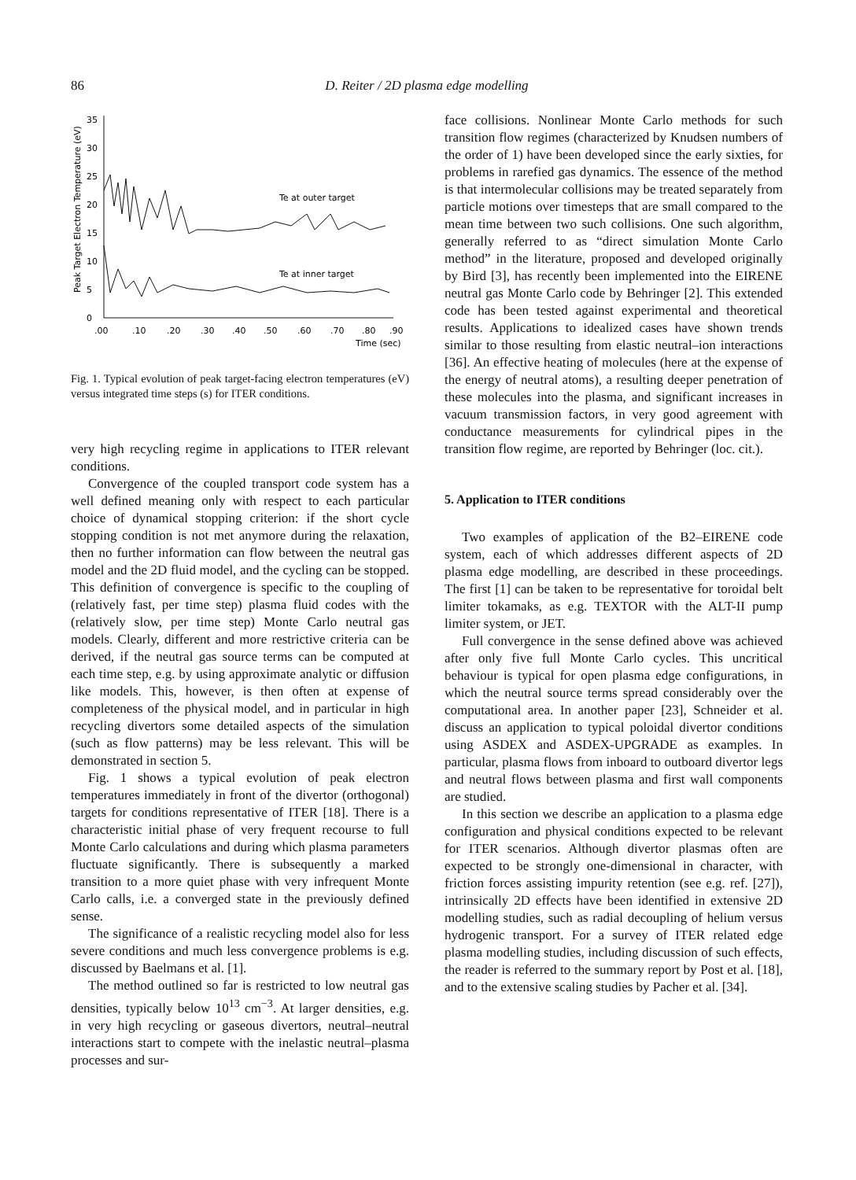86 D. Reiter / 2D plasma edge modelling
35
30
25
20
15
10
5
0
Peak Target Electron Temperature (eV)
Te at outer target
Te at inner target
.00
.10
.20
.30
.40
.50
.60
.70
.80
.90
Time (sec)
Fig. 1. Typical evolution of peak target-facing electron temperatures (eV) versus integrated time steps (s) for ITER conditions.
very high recycling regime in applications to ITER relevant conditions.
Convergence of the coupled transport code system has a well defined meaning only with respect to each particular choice of dynamical stopping criterion: if the short cycle stopping condition is not met anymore during the relaxation, then no further information can flow between the neutral gas model and the 2D fluid model, and the cycling can be stopped. This definition of convergence is specific to the coupling of (relatively fast, per time step) plasma fluid codes with the (relatively slow, per time step) Monte Carlo neutral gas models. Clearly, different and more restrictive criteria can be derived, if the neutral gas source terms can be computed at each time step, e.g. by using approximate analytic or diffusion like models. This, however, is then often at expense of completeness of the physical model, and in particular in high recycling divertors some detailed aspects of the simulation (such as flow patterns) may be less relevant. This will be demonstrated in section 5.
Fig. 1 shows a typical evolution of peak electron temperatures immediately in front of the divertor (orthogonal) targets for conditions representative of ITER [18]. There is a characteristic initial phase of very frequent recourse to full Monte Carlo calculations and during which plasma parameters fluctuate significantly. There is subsequently a marked transition to a more quiet phase with very infrequent Monte Carlo calls, i.e. a converged state in the previously defined sense.
The significance of a realistic recycling model also for less severe conditions and much less convergence problems is e.g. discussed by Baelmans et al. [1].
The method outlined so far is restricted to low neutral gas densities, typically below 10<sup>13</sup> cm<sup>−3</sup>. At larger densities, e.g. in very high recycling or gaseous divertors, neutral–neutral interactions start to compete with the inelastic neutral–plasma processes and sur-
face collisions. Nonlinear Monte Carlo methods for such transition flow regimes (characterized by Knudsen numbers of the order of 1) have been developed since the early sixties, for problems in rarefied gas dynamics. The essence of the method is that intermolecular collisions may be treated separately from particle motions over timesteps that are small compared to the mean time between two such collisions. One such algorithm, generally referred to as “direct simulation Monte Carlo method” in the literature, proposed and developed originally by Bird [3], has recently been implemented into the EIRENE neutral gas Monte Carlo code by Behringer [2]. This extended code has been tested against experimental and theoretical results. Applications to idealized cases have shown trends similar to those resulting from elastic neutral–ion interactions [36]. An effective heating of molecules (here at the expense of the energy of neutral atoms), a resulting deeper penetration of these molecules into the plasma, and significant increases in vacuum transmission factors, in very good agreement with conductance measurements for cylindrical pipes in the transition flow regime, are reported by Behringer (loc. cit.).
5. Application to ITER conditions
Two examples of application of the B2–EIRENE code system, each of which addresses different aspects of 2D plasma edge modelling, are described in these proceedings. The first [1] can be taken to be representative for toroidal belt limiter tokamaks, as e.g. TEXTOR with the ALT-II pump limiter system, or JET.
Full convergence in the sense defined above was achieved after only five full Monte Carlo cycles. This uncritical behaviour is typical for open plasma edge configurations, in which the neutral source terms spread considerably over the computational area. In another paper [23], Schneider et al. discuss an application to typical poloidal divertor conditions using ASDEX and ASDEX-UPGRADE as examples. In particular, plasma flows from inboard to outboard divertor legs and neutral flows between plasma and first wall components are studied.
In this section we describe an application to a plasma edge configuration and physical conditions expected to be relevant for ITER scenarios. Although divertor plasmas often are expected to be strongly one-dimensional in character, with friction forces assisting impurity retention (see e.g. ref. [27]), intrinsically 2D effects have been identified in extensive 2D modelling studies, such as radial decoupling of helium versus hydrogenic transport. For a survey of ITER related edge plasma modelling studies, including discussion of such effects, the reader is referred to the summary report by Post et al. [18], and to the extensive scaling studies by Pacher et al. [34].